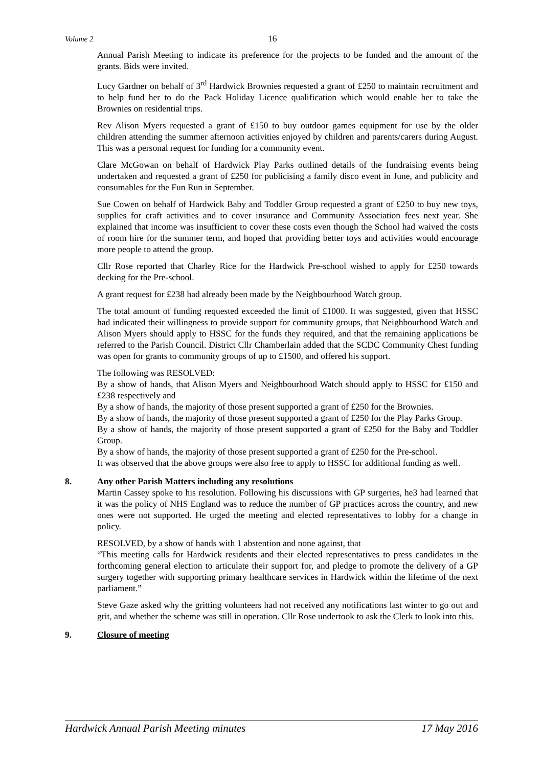Volume 2 16
Annual Parish Meeting to indicate its preference for the projects to be funded and the amount of the grants. Bids were invited.
Lucy Gardner on behalf of 3<sup>rd</sup> Hardwick Brownies requested a grant of £250 to maintain recruitment and to help fund her to do the Pack Holiday Licence qualification which would enable her to take the Brownies on residential trips.
Rev Alison Myers requested a grant of £150 to buy outdoor games equipment for use by the older children attending the summer afternoon activities enjoyed by children and parents/carers during August. This was a personal request for funding for a community event.
Clare McGowan on behalf of Hardwick Play Parks outlined details of the fundraising events being undertaken and requested a grant of £250 for publicising a family disco event in June, and publicity and consumables for the Fun Run in September.
Sue Cowen on behalf of Hardwick Baby and Toddler Group requested a grant of £250 to buy new toys, supplies for craft activities and to cover insurance and Community Association fees next year. She explained that income was insufficient to cover these costs even though the School had waived the costs of room hire for the summer term, and hoped that providing better toys and activities would encourage more people to attend the group.
Cllr Rose reported that Charley Rice for the Hardwick Pre-school wished to apply for £250 towards decking for the Pre-school.
A grant request for £238 had already been made by the Neighbourhood Watch group.
The total amount of funding requested exceeded the limit of £1000. It was suggested, given that HSSC had indicated their willingness to provide support for community groups, that Neighbourhood Watch and Alison Myers should apply to HSSC for the funds they required, and that the remaining applications be referred to the Parish Council. District Cllr Chamberlain added that the SCDC Community Chest funding was open for grants to community groups of up to £1500, and offered his support.
The following was RESOLVED:
By a show of hands, that Alison Myers and Neighbourhood Watch should apply to HSSC for £150 and £238 respectively and
By a show of hands, the majority of those present supported a grant of £250 for the Brownies.
By a show of hands, the majority of those present supported a grant of £250 for the Play Parks Group.
By a show of hands, the majority of those present supported a grant of £250 for the Baby and Toddler Group.
By a show of hands, the majority of those present supported a grant of £250 for the Pre-school.
It was observed that the above groups were also free to apply to HSSC for additional funding as well.
8. Any other Parish Matters including any resolutions
Martin Cassey spoke to his resolution. Following his discussions with GP surgeries, he3 had learned that it was the policy of NHS England was to reduce the number of GP practices across the country, and new ones were not supported. He urged the meeting and elected representatives to lobby for a change in policy.
RESOLVED, by a show of hands with 1 abstention and none against, that
“This meeting calls for Hardwick residents and their elected representatives to press candidates in the forthcoming general election to articulate their support for, and pledge to promote the delivery of a GP surgery together with supporting primary healthcare services in Hardwick within the lifetime of the next parliament.”
Steve Gaze asked why the gritting volunteers had not received any notifications last winter to go out and grit, and whether the scheme was still in operation. Cllr Rose undertook to ask the Clerk to look into this.
9. Closure of meeting
Hardwick Annual Parish Meeting minutes 17 May 2016